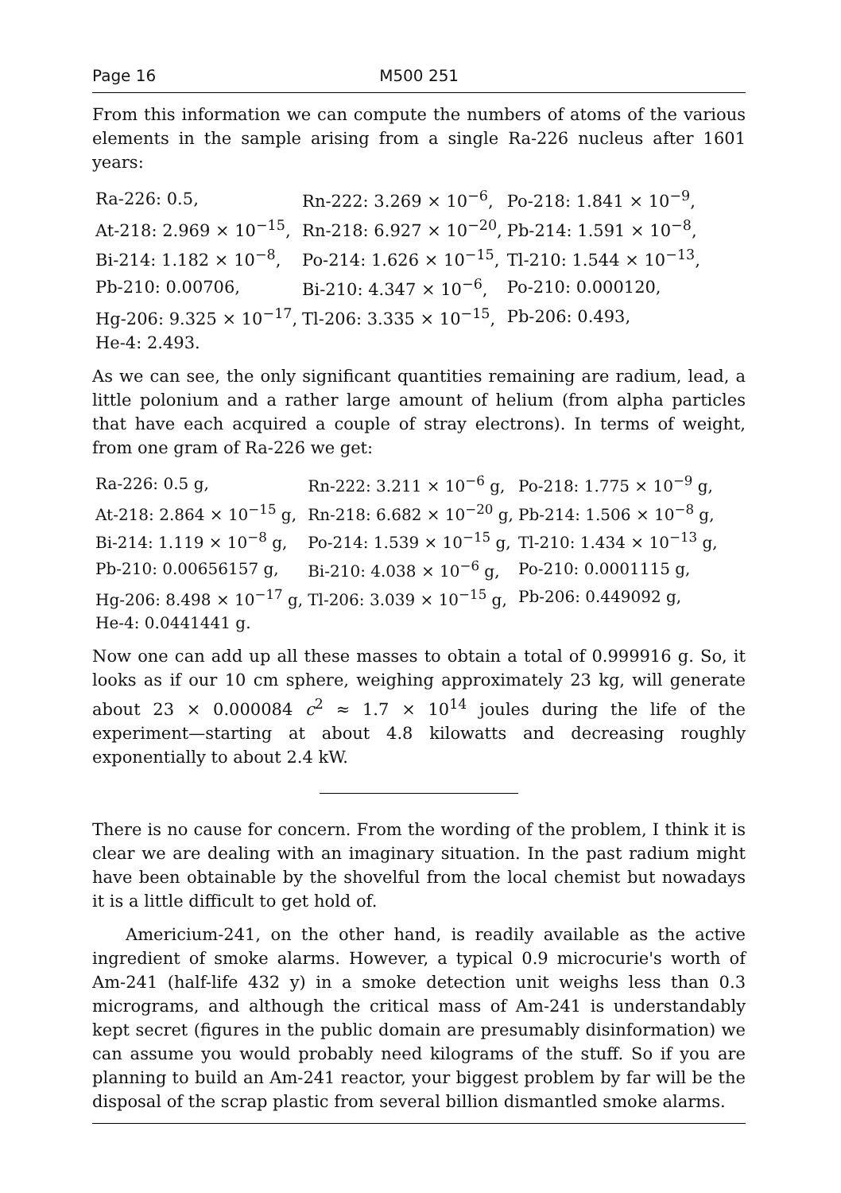Page 16 M500 251
From this information we can compute the numbers of atoms of the various elements in the sample arising from a single Ra-226 nucleus after 1601 years:
| Ra-226: 0.5, | Rn-222: 3.269 × 10<sup>−6</sup>, | Po-218: 1.841 × 10<sup>−9</sup>, |
| At-218: 2.969 × 10<sup>−15</sup>, | Rn-218: 6.927 × 10<sup>−20</sup>, | Pb-214: 1.591 × 10<sup>−8</sup>, |
| Bi-214: 1.182 × 10<sup>−8</sup>, | Po-214: 1.626 × 10<sup>−15</sup>, | Tl-210: 1.544 × 10<sup>−13</sup>, |
| Pb-210: 0.00706, | Bi-210: 4.347 × 10<sup>−6</sup>, | Po-210: 0.000120, |
| Hg-206: 9.325 × 10<sup>−17</sup>, | Tl-206: 3.335 × 10<sup>−15</sup>, | Pb-206: 0.493, |
| He-4: 2.493. | | |
As we can see, the only significant quantities remaining are radium, lead, a little polonium and a rather large amount of helium (from alpha particles that have each acquired a couple of stray electrons). In terms of weight, from one gram of Ra-226 we get:
| Ra-226: 0.5 g, | Rn-222: 3.211 × 10<sup>−6</sup> g, | Po-218: 1.775 × 10<sup>−9</sup> g, |
| At-218: 2.864 × 10<sup>−15</sup> g, | Rn-218: 6.682 × 10<sup>−20</sup> g, | Pb-214: 1.506 × 10<sup>−8</sup> g, |
| Bi-214: 1.119 × 10<sup>−8</sup> g, | Po-214: 1.539 × 10<sup>−15</sup> g, | Tl-210: 1.434 × 10<sup>−13</sup> g, |
| Pb-210: 0.00656157 g, | Bi-210: 4.038 × 10<sup>−6</sup> g, | Po-210: 0.0001115 g, |
| Hg-206: 8.498 × 10<sup>−17</sup> g, | Tl-206: 3.039 × 10<sup>−15</sup> g, | Pb-206: 0.449092 g, |
| He-4: 0.0441441 g. | | |
Now one can add up all these masses to obtain a total of 0.999916 g. So, it looks as if our 10 cm sphere, weighing approximately 23 kg, will generate about 23 × 0.000084 c<sup>2</sup> ≈ 1.7 × 10<sup>14</sup> joules during the life of the experiment—starting at about 4.8 kilowatts and decreasing roughly exponentially to about 2.4 kW.
There is no cause for concern. From the wording of the problem, I think it is clear we are dealing with an imaginary situation. In the past radium might have been obtainable by the shovelful from the local chemist but nowadays it is a little difficult to get hold of.
Americium-241, on the other hand, is readily available as the active ingredient of smoke alarms. However, a typical 0.9 microcurie's worth of Am-241 (half-life 432 y) in a smoke detection unit weighs less than 0.3 micrograms, and although the critical mass of Am-241 is understandably kept secret (figures in the public domain are presumably disinformation) we can assume you would probably need kilograms of the stuff. So if you are planning to build an Am-241 reactor, your biggest problem by far will be the disposal of the scrap plastic from several billion dismantled smoke alarms.